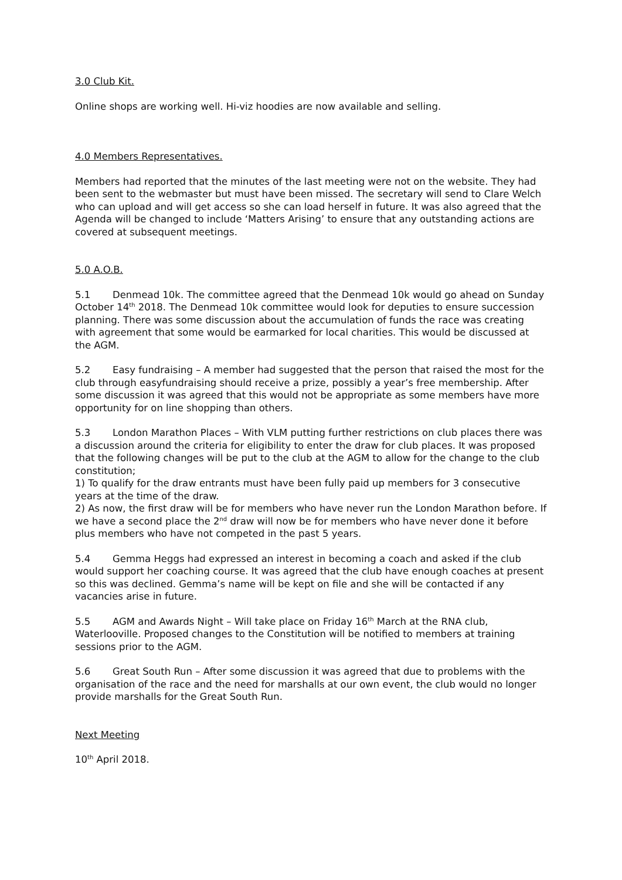3.0 Club Kit.
Online shops are working well. Hi-viz hoodies are now available and selling.
4.0 Members Representatives.
Members had reported that the minutes of the last meeting were not on the website. They had been sent to the webmaster but must have been missed. The secretary will send to Clare Welch who can upload and will get access so she can load herself in future. It was also agreed that the Agenda will be changed to include ‘Matters Arising’ to ensure that any outstanding actions are covered at subsequent meetings.
5.0 A.O.B.
5.1 Denmead 10k. The committee agreed that the Denmead 10k would go ahead on Sunday October 14<sup>th</sup> 2018. The Denmead 10k committee would look for deputies to ensure succession planning. There was some discussion about the accumulation of funds the race was creating with agreement that some would be earmarked for local charities. This would be discussed at the AGM.
5.2 Easy fundraising – A member had suggested that the person that raised the most for the club through easyfundraising should receive a prize, possibly a year’s free membership. After some discussion it was agreed that this would not be appropriate as some members have more opportunity for on line shopping than others.
5.3 London Marathon Places – With VLM putting further restrictions on club places there was a discussion around the criteria for eligibility to enter the draw for club places. It was proposed that the following changes will be put to the club at the AGM to allow for the change to the club constitution;
1) To qualify for the draw entrants must have been fully paid up members for 3 consecutive years at the time of the draw.
2) As now, the first draw will be for members who have never run the London Marathon before. If we have a second place the 2<sup>nd</sup> draw will now be for members who have never done it before plus members who have not competed in the past 5 years.
5.4 Gemma Heggs had expressed an interest in becoming a coach and asked if the club would support her coaching course. It was agreed that the club have enough coaches at present so this was declined. Gemma’s name will be kept on file and she will be contacted if any vacancies arise in future.
5.5 AGM and Awards Night – Will take place on Friday 16<sup>th</sup> March at the RNA club, Waterlooville. Proposed changes to the Constitution will be notified to members at training sessions prior to the AGM.
5.6 Great South Run – After some discussion it was agreed that due to problems with the organisation of the race and the need for marshalls at our own event, the club would no longer provide marshalls for the Great South Run.
Next Meeting
10<sup>th</sup> April 2018.